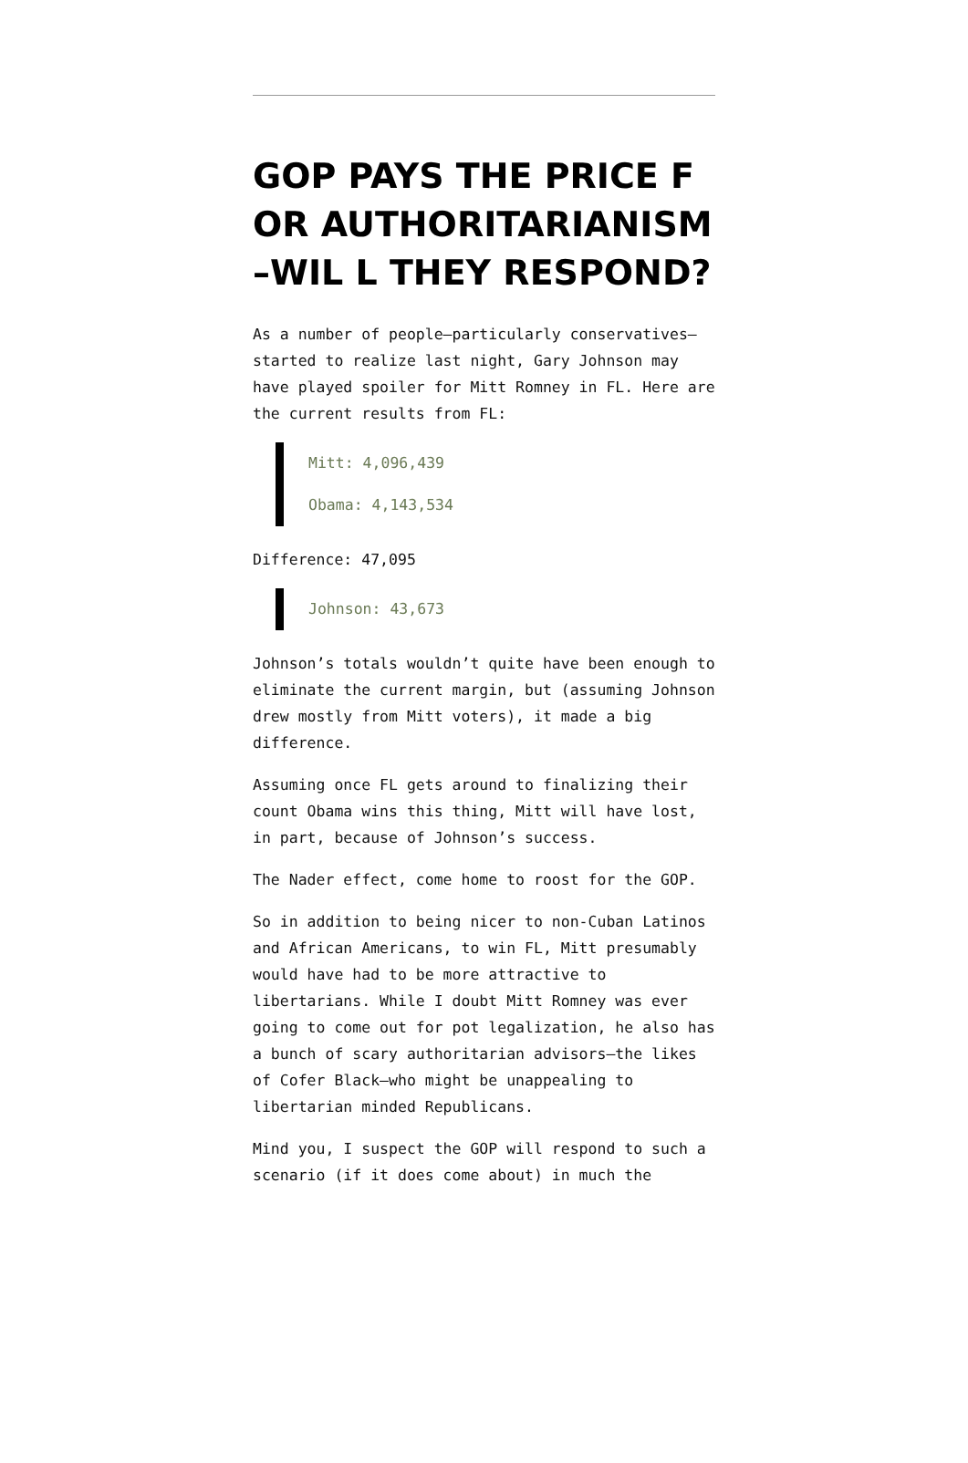GOP PAYS THE PRICE FOR AUTHORITARIANISM–WIL L THEY RESPOND?
As a number of people–particularly conservatives–started to realize last night, Gary Johnson may have played spoiler for Mitt Romney in FL. Here are the current results from FL:
Mitt: 4,096,439
Obama: 4,143,534
Difference: 47,095
Johnson: 43,673
Johnson’s totals wouldn’t quite have been enough to eliminate the current margin, but (assuming Johnson drew mostly from Mitt voters), it made a big difference.
Assuming once FL gets around to finalizing their count Obama wins this thing, Mitt will have lost, in part, because of Johnson’s success.
The Nader effect, come home to roost for the GOP.
So in addition to being nicer to non-Cuban Latinos and African Americans, to win FL, Mitt presumably would have had to be more attractive to libertarians. While I doubt Mitt Romney was ever going to come out for pot legalization, he also has a bunch of scary authoritarian advisors–the likes of Cofer Black–who might be unappealing to libertarian minded Republicans.
Mind you, I suspect the GOP will respond to such a scenario (if it does come about) in much the